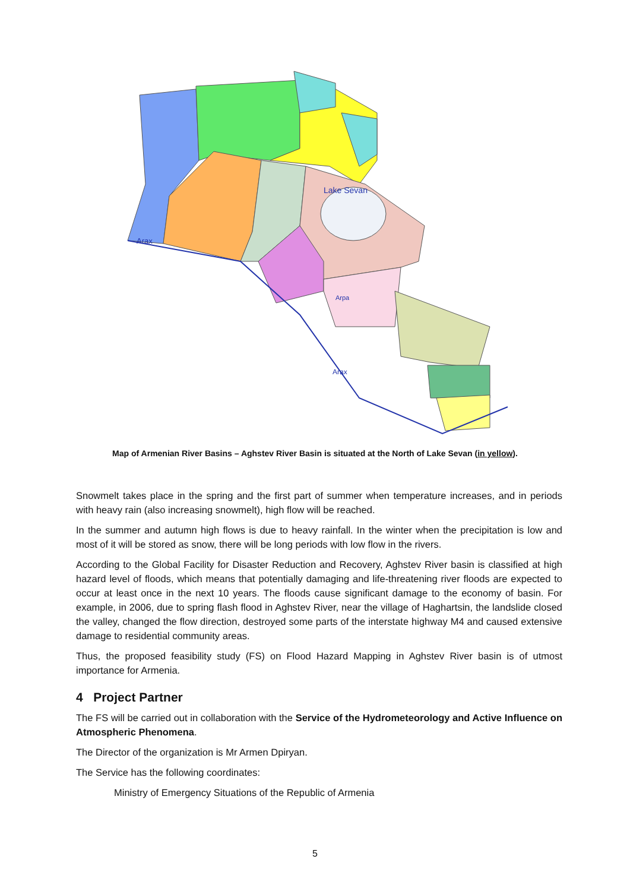Arax
Arax
Lake Sevan
Arpa
Map of Armenian River Basins – Aghstev River Basin is situated at the North of Lake Sevan (in yellow).
Snowmelt takes place in the spring and the first part of summer when temperature increases, and in periods with heavy rain (also increasing snowmelt), high flow will be reached.
In the summer and autumn high flows is due to heavy rainfall. In the winter when the precipitation is low and most of it will be stored as snow, there will be long periods with low flow in the rivers.
According to the Global Facility for Disaster Reduction and Recovery, Aghstev River basin is classified at high hazard level of floods, which means that potentially damaging and life-threatening river floods are expected to occur at least once in the next 10 years. The floods cause significant damage to the economy of basin. For example, in 2006, due to spring flash flood in Aghstev River, near the village of Haghartsin, the landslide closed the valley, changed the flow direction, destroyed some parts of the interstate highway M4 and caused extensive damage to residential community areas.
Thus, the proposed feasibility study (FS) on Flood Hazard Mapping in Aghstev River basin is of utmost importance for Armenia.
4 Project Partner
The FS will be carried out in collaboration with the Service of the Hydrometeorology and Active Influence on Atmospheric Phenomena.
The Director of the organization is Mr Armen Dpiryan.
The Service has the following coordinates:
Ministry of Emergency Situations of the Republic of Armenia
5